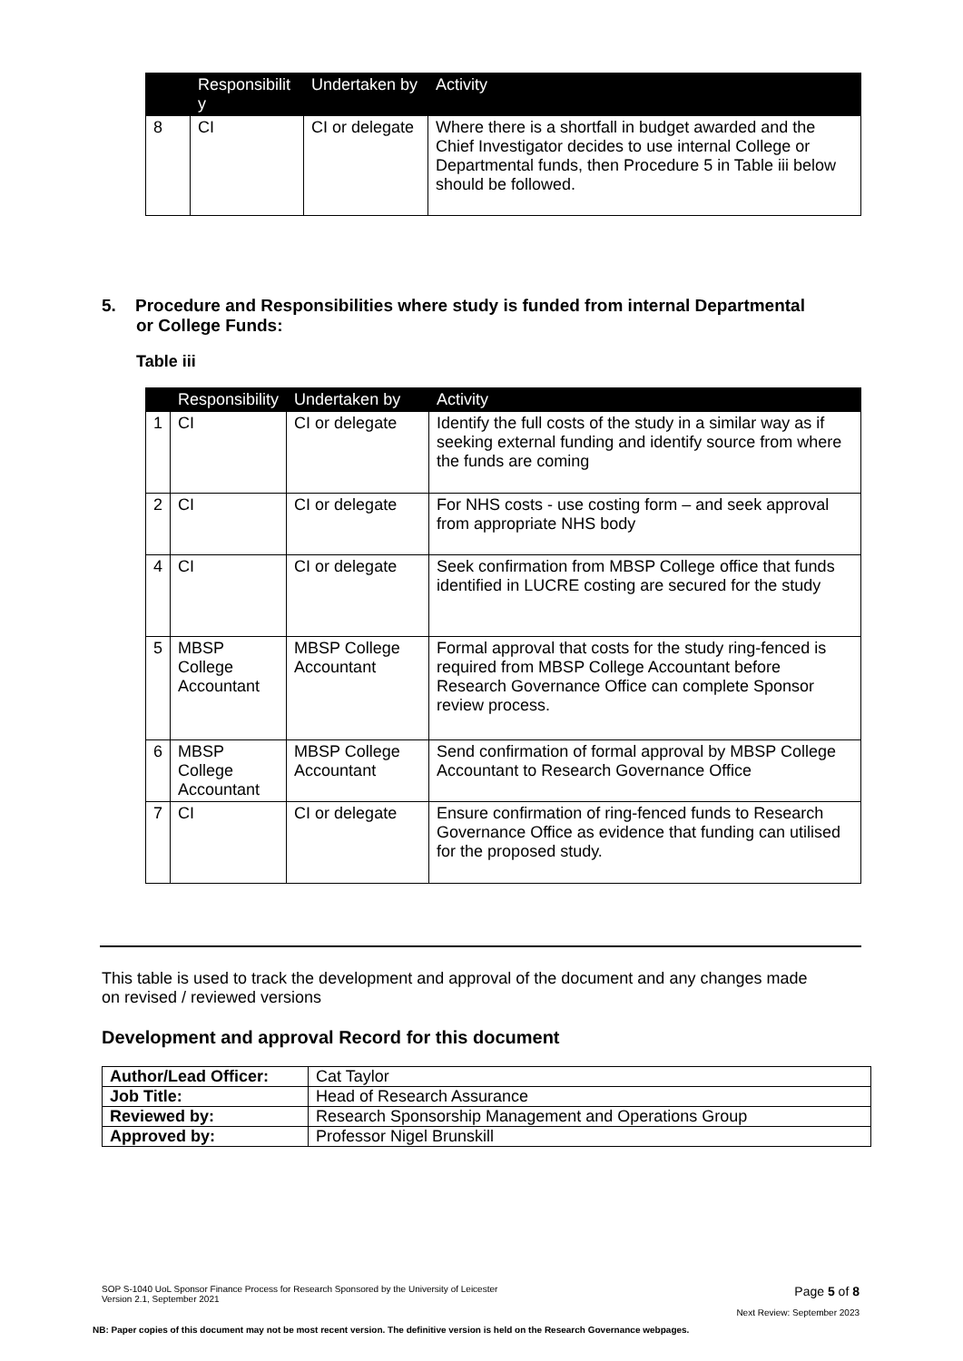| | Responsibilit y | Undertaken by | Activity |
| --- | --- | --- | --- |
| 8 | CI | CI or delegate | Where there is a shortfall in budget awarded and the Chief Investigator decides to use internal College or Departmental funds, then Procedure 5 in Table iii below should be followed. |
5. Procedure and Responsibilities where study is funded from internal Departmental or College Funds:
Table iii
| | Responsibility | Undertaken by | Activity |
| --- | --- | --- | --- |
| 1 | CI | CI or delegate | Identify the full costs of the study in a similar way as if seeking external funding and identify source from where the funds are coming |
| 2 | CI | CI or delegate | For NHS costs - use costing form – and seek approval from appropriate NHS body |
| 4 | CI | CI or delegate | Seek confirmation from MBSP College office that funds identified in LUCRE costing are secured for the study |
| 5 | MBSP College Accountant | MBSP College Accountant | Formal approval that costs for the study ring-fenced is required from MBSP College Accountant before Research Governance Office can complete Sponsor review process. |
| 6 | MBSP College Accountant | MBSP College Accountant | Send confirmation of formal approval by MBSP College Accountant to Research Governance Office |
| 7 | CI | CI or delegate | Ensure confirmation of ring-fenced funds to Research Governance Office as evidence that funding can utilised for the proposed study. |
This table is used to track the development and approval of the document and any changes made on revised / reviewed versions
Development and approval Record for this document
| Author/Lead Officer: | Cat Taylor |
| Job Title: | Head of Research Assurance |
| Reviewed by: | Research Sponsorship Management and Operations Group |
| Approved by: | Professor Nigel Brunskill |
SOP S-1040 UoL Sponsor Finance Process for Research Sponsored by the University of Leicester
Version 2.1, September 2021 Page 5 of 8
Next Review: September 2023
NB: Paper copies of this document may not be most recent version. The definitive version is held on the Research Governance webpages.